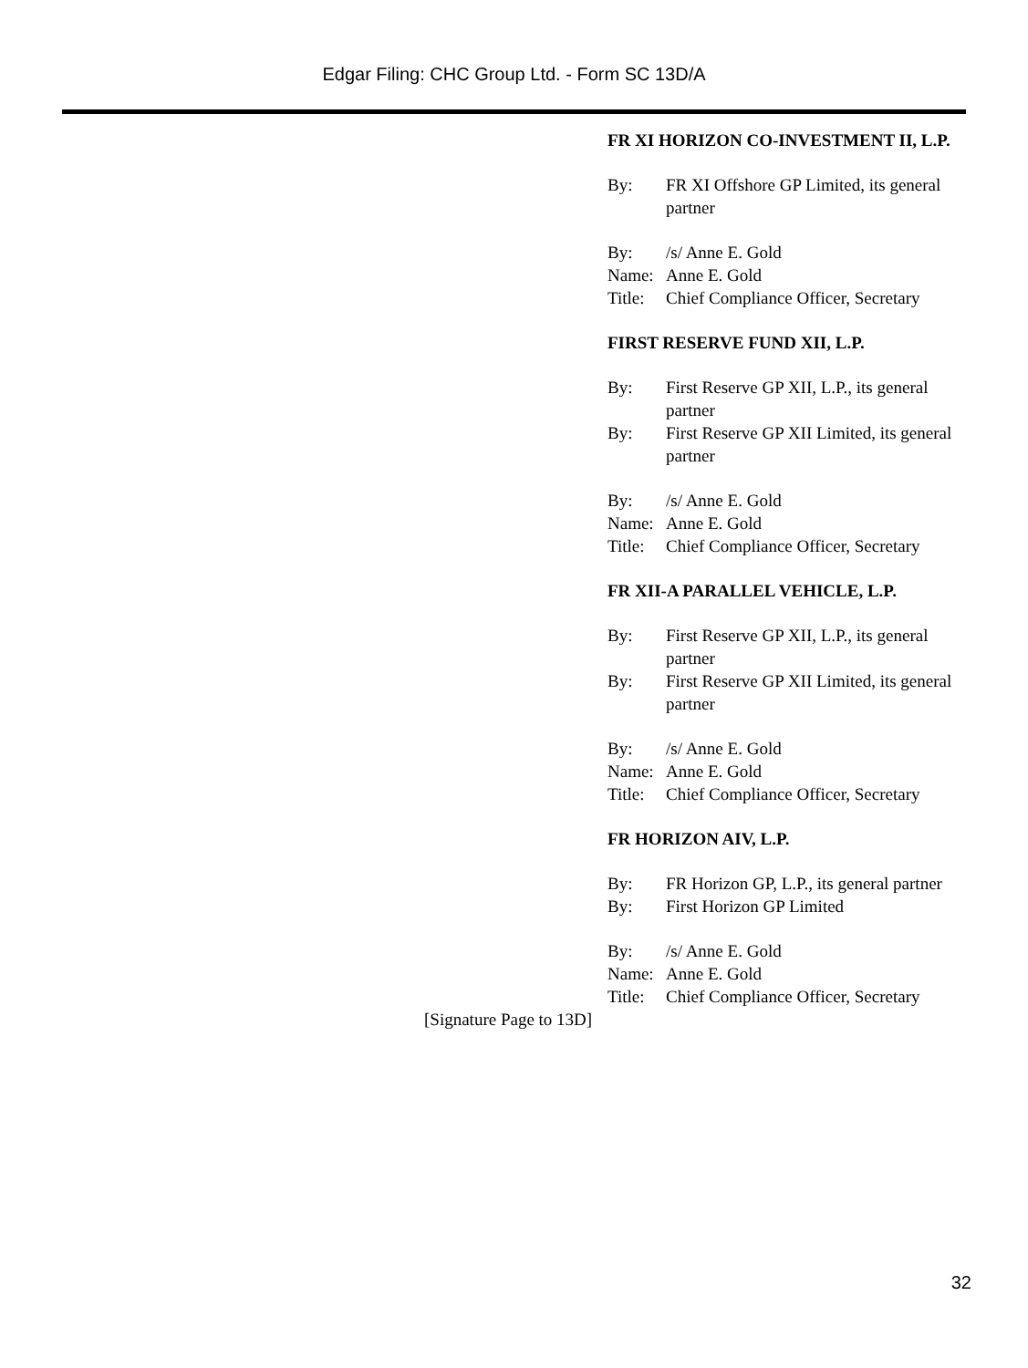Edgar Filing: CHC Group Ltd. - Form SC 13D/A
FR XI HORIZON CO-INVESTMENT II, L.P.
| By: | FR XI Offshore GP Limited, its general partner |
| By: | /s/ Anne E. Gold |
| Name: | Anne E. Gold |
| Title: | Chief Compliance Officer, Secretary |
FIRST RESERVE FUND XII, L.P.
| By: | First Reserve GP XII, L.P., its general partner |
| By: | First Reserve GP XII Limited, its general partner |
| By: | /s/ Anne E. Gold |
| Name: | Anne E. Gold |
| Title: | Chief Compliance Officer, Secretary |
FR XII-A PARALLEL VEHICLE, L.P.
| By: | First Reserve GP XII, L.P., its general partner |
| By: | First Reserve GP XII Limited, its general partner |
| By: | /s/ Anne E. Gold |
| Name: | Anne E. Gold |
| Title: | Chief Compliance Officer, Secretary |
FR HORIZON AIV, L.P.
| By: | FR Horizon GP, L.P., its general partner |
| By: | First Horizon GP Limited |
| By: | /s/ Anne E. Gold |
| Name: | Anne E. Gold |
| Title: | Chief Compliance Officer, Secretary |
[Signature Page to 13D]
32